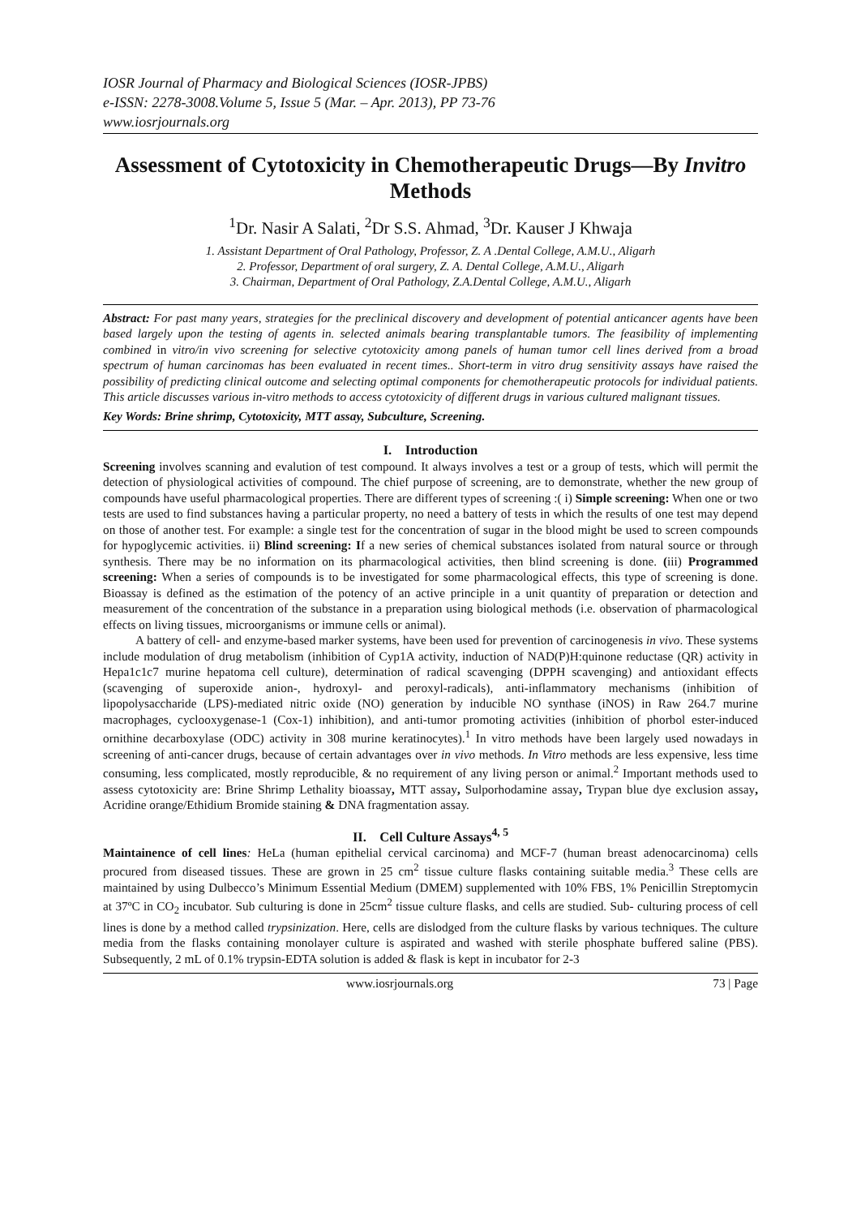IOSR Journal of Pharmacy and Biological Sciences (IOSR-JPBS)
e-ISSN: 2278-3008.Volume 5, Issue 5 (Mar. – Apr. 2013), PP 73-76
www.iosrjournals.org
Assessment of Cytotoxicity in Chemotherapeutic Drugs—By Invitro Methods
<sup>1</sup> Dr. Nasir A Salati, <sup>2</sup>Dr S.S. Ahmad, <sup>3</sup>Dr. Kauser J Khwaja
1. Assistant Department of Oral Pathology, Professor, Z. A .Dental College, A.M.U., Aligarh
2. Professor, Department of oral surgery, Z. A. Dental College, A.M.U., Aligarh
3. Chairman, Department of Oral Pathology, Z.A.Dental College, A.M.U., Aligarh
Abstract: For past many years, strategies for the preclinical discovery and development of potential anticancer agents have been based largely upon the testing of agents in. selected animals bearing transplantable tumors. The feasibility of implementing combined in vitro/in vivo screening for selective cytotoxicity among panels of human tumor cell lines derived from a broad spectrum of human carcinomas has been evaluated in recent times.. Short-term in vitro drug sensitivity assays have raised the possibility of predicting clinical outcome and selecting optimal components for chemotherapeutic protocols for individual patients. This article discusses various in-vitro methods to access cytotoxicity of different drugs in various cultured malignant tissues.
Key Words: Brine shrimp, Cytotoxicity, MTT assay, Subculture, Screening.
I. Introduction
Screening involves scanning and evalution of test compound. It always involves a test or a group of tests, which will permit the detection of physiological activities of compound. The chief purpose of screening, are to demonstrate, whether the new group of compounds have useful pharmacological properties. There are different types of screening :( i) Simple screening: When one or two tests are used to find substances having a particular property, no need a battery of tests in which the results of one test may depend on those of another test. For example: a single test for the concentration of sugar in the blood might be used to screen compounds for hypoglycemic activities. ii) Blind screening: If a new series of chemical substances isolated from natural source or through synthesis. There may be no information on its pharmacological activities, then blind screening is done. (iii) Programmed screening: When a series of compounds is to be investigated for some pharmacological effects, this type of screening is done. Bioassay is defined as the estimation of the potency of an active principle in a unit quantity of preparation or detection and measurement of the concentration of the substance in a preparation using biological methods (i.e. observation of pharmacological effects on living tissues, microorganisms or immune cells or animal).
A battery of cell- and enzyme-based marker systems, have been used for prevention of carcinogenesis in vivo. These systems include modulation of drug metabolism (inhibition of Cyp1A activity, induction of NAD(P)H:quinone reductase (QR) activity in Hepa1c1c7 murine hepatoma cell culture), determination of radical scavenging (DPPH scavenging) and antioxidant effects (scavenging of superoxide anion-, hydroxyl- and peroxyl-radicals), anti-inflammatory mechanisms (inhibition of lipopolysaccharide (LPS)-mediated nitric oxide (NO) generation by inducible NO synthase (iNOS) in Raw 264.7 murine macrophages, cyclooxygenase-1 (Cox-1) inhibition), and anti-tumor promoting activities (inhibition of phorbol ester-induced ornithine decarboxylase (ODC) activity in 308 murine keratinocytes).<sup>1</sup> In vitro methods have been largely used nowadays in screening of anti-cancer drugs, because of certain advantages over in vivo methods. In Vitro methods are less expensive, less time consuming, less complicated, mostly reproducible, & no requirement of any living person or animal.<sup>2</sup> Important methods used to assess cytotoxicity are: Brine Shrimp Lethality bioassay, MTT assay, Sulporhodamine assay, Trypan blue dye exclusion assay, Acridine orange/Ethidium Bromide staining & DNA fragmentation assay.
II. Cell Culture Assays<sup>4, 5</sup>
Maintainence of cell lines: HeLa (human epithelial cervical carcinoma) and MCF-7 (human breast adenocarcinoma) cells procured from diseased tissues. These are grown in 25 cm<sup>2</sup> tissue culture flasks containing suitable media.<sup>3</sup> These cells are maintained by using Dulbecco’s Minimum Essential Medium (DMEM) supplemented with 10% FBS, 1% Penicillin Streptomycin at 37ºC in CO<sub>2</sub> incubator. Sub culturing is done in 25cm<sup>2</sup> tissue culture flasks, and cells are studied. Sub- culturing process of cell lines is done by a method called trypsinization. Here, cells are dislodged from the culture flasks by various techniques. The culture media from the flasks containing monolayer culture is aspirated and washed with sterile phosphate buffered saline (PBS). Subsequently, 2 mL of 0.1% trypsin-EDTA solution is added & flask is kept in incubator for 2-3
www.iosrjournals.org 73 | Page